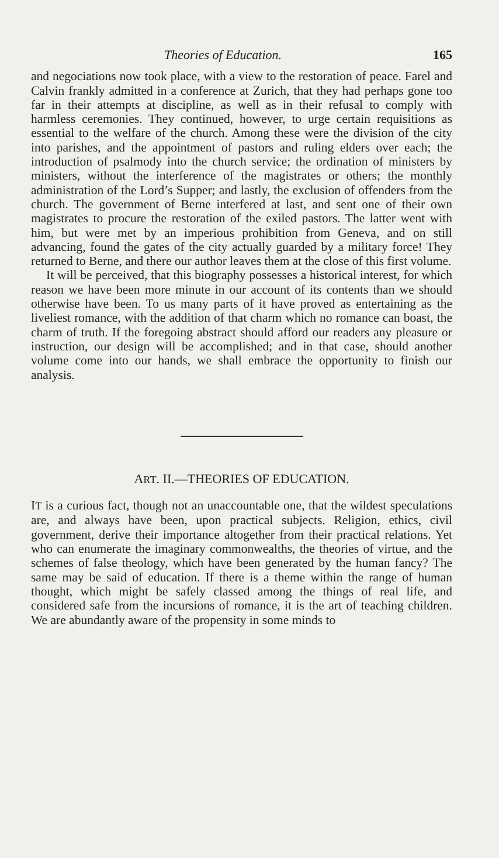Theories of Education. 165
and negociations now took place, with a view to the restoration of peace. Farel and Calvin frankly admitted in a conference at Zurich, that they had perhaps gone too far in their attempts at discipline, as well as in their refusal to comply with harmless ceremonies. They continued, however, to urge certain requisitions as essential to the welfare of the church. Among these were the division of the city into parishes, and the appointment of pastors and ruling elders over each; the introduction of psalmody into the church service; the ordination of ministers by ministers, without the interference of the magistrates or others; the monthly administration of the Lord’s Supper; and lastly, the exclusion of offenders from the church. The government of Berne interfered at last, and sent one of their own magistrates to procure the restoration of the exiled pastors. The latter went with him, but were met by an imperious prohibition from Geneva, and on still advancing, found the gates of the city actually guarded by a military force! They returned to Berne, and there our author leaves them at the close of this first volume.
It will be perceived, that this biography possesses a historical interest, for which reason we have been more minute in our account of its contents than we should otherwise have been. To us many parts of it have proved as entertaining as the liveliest romance, with the addition of that charm which no romance can boast, the charm of truth. If the foregoing abstract should afford our readers any pleasure or instruction, our design will be accomplished; and in that case, should another volume come into our hands, we shall embrace the opportunity to finish our analysis.
ART. II.—THEORIES OF EDUCATION.
IT is a curious fact, though not an unaccountable one, that the wildest speculations are, and always have been, upon practical subjects. Religion, ethics, civil government, derive their importance altogether from their practical relations. Yet who can enumerate the imaginary commonwealths, the theories of virtue, and the schemes of false theology, which have been generated by the human fancy? The same may be said of education. If there is a theme within the range of human thought, which might be safely classed among the things of real life, and considered safe from the incursions of romance, it is the art of teaching children. We are abundantly aware of the propensity in some minds to